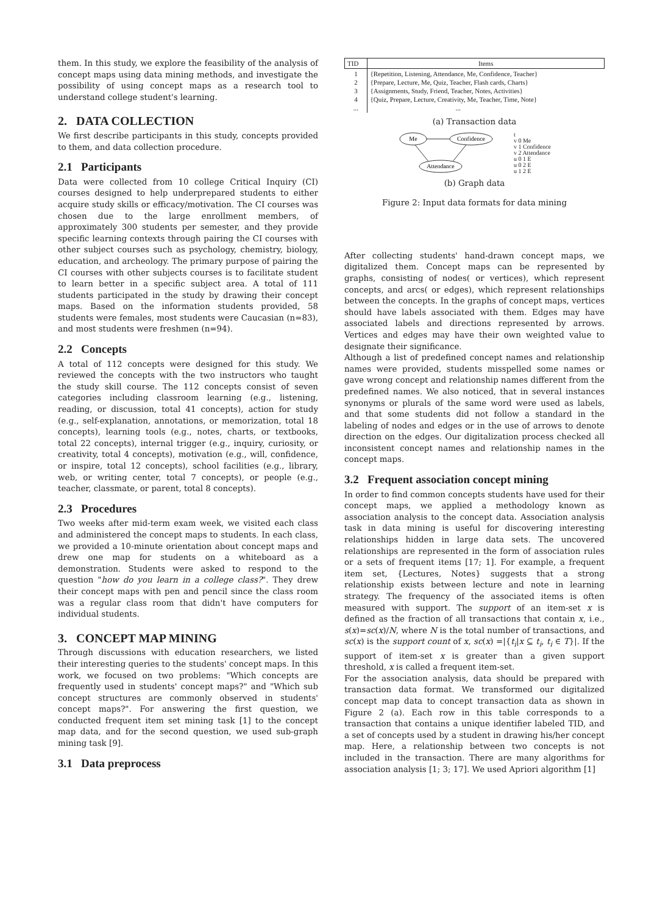them. In this study, we explore the feasibility of the analysis of concept maps using data mining methods, and investigate the possibility of using concept maps as a research tool to understand college student's learning.
2. DATA COLLECTION
We first describe participants in this study, concepts provided to them, and data collection procedure.
2.1 Participants
Data were collected from 10 college Critical Inquiry (CI) courses designed to help underprepared students to either acquire study skills or efficacy/motivation. The CI courses was chosen due to the large enrollment members, of approximately 300 students per semester, and they provide specific learning contexts through pairing the CI courses with other subject courses such as psychology, chemistry, biology, education, and archeology. The primary purpose of pairing the CI courses with other subjects courses is to facilitate student to learn better in a specific subject area. A total of 111 students participated in the study by drawing their concept maps. Based on the information students provided, 58 students were females, most students were Caucasian (n=83), and most students were freshmen (n=94).
2.2 Concepts
A total of 112 concepts were designed for this study. We reviewed the concepts with the two instructors who taught the study skill course. The 112 concepts consist of seven categories including classroom learning (e.g., listening, reading, or discussion, total 41 concepts), action for study (e.g., self-explanation, annotations, or memorization, total 18 concepts), learning tools (e.g., notes, charts, or textbooks, total 22 concepts), internal trigger (e.g., inquiry, curiosity, or creativity, total 4 concepts), motivation (e.g., will, confidence, or inspire, total 12 concepts), school facilities (e.g., library, web, or writing center, total 7 concepts), or people (e.g., teacher, classmate, or parent, total 8 concepts).
2.3 Procedures
Two weeks after mid-term exam week, we visited each class and administered the concept maps to students. In each class, we provided a 10-minute orientation about concept maps and drew one map for students on a whiteboard as a demonstration. Students were asked to respond to the question "how do you learn in a college class?". They drew their concept maps with pen and pencil since the class room was a regular class room that didn't have computers for individual students.
3. CONCEPT MAP MINING
Through discussions with education researchers, we listed their interesting queries to the students' concept maps. In this work, we focused on two problems: "Which concepts are frequently used in students' concept maps?" and "Which sub concept structures are commonly observed in students' concept maps?". For answering the first question, we conducted frequent item set mining task [1] to the concept map data, and for the second question, we used sub-graph mining task [9].
3.1 Data preprocess
| TID | Items |
| --- | --- |
| 1 2 3 4 ... | {Repetition, Listening, Attendance, Me, Confidence, Teacher} {Prepare, Lecture, Me, Quiz, Teacher, Flash cards, Charts} {Assignments, Study, Friend, Teacher, Notes, Activities} {Quiz, Prepare, Lecture, Creativity, Me, Teacher, Time, Note} ... |
(a) Transaction data
Me
Confidence
Attendance
t
v 0 Me
v 1 Confidence
v 2 Attendance
u 0 1 E
u 0 2 E
u 1 2 E
(b) Graph data
Figure 2: Input data formats for data mining
After collecting students' hand-drawn concept maps, we digitalized them. Concept maps can be represented by graphs, consisting of nodes( or vertices), which represent concepts, and arcs( or edges), which represent relationships between the concepts. In the graphs of concept maps, vertices should have labels associated with them. Edges may have associated labels and directions represented by arrows. Vertices and edges may have their own weighted value to designate their significance.
Although a list of predefined concept names and relationship names were provided, students misspelled some names or gave wrong concept and relationship names different from the predefined names. We also noticed, that in several instances synonyms or plurals of the same word were used as labels, and that some students did not follow a standard in the labeling of nodes and edges or in the use of arrows to denote direction on the edges. Our digitalization process checked all inconsistent concept names and relationship names in the concept maps.
3.2 Frequent association concept mining
In order to find common concepts students have used for their concept maps, we applied a methodology known as association analysis to the concept data. Association analysis task in data mining is useful for discovering interesting relationships hidden in large data sets. The uncovered relationships are represented in the form of association rules or a sets of frequent items [17; 1]. For example, a frequent item set, {Lectures, Notes} suggests that a strong relationship exists between lecture and note in learning strategy. The frequency of the associated items is often measured with support. The support of an item-set x is defined as the fraction of all transactions that contain x, i.e., s(x)=sc(x)/N, where N is the total number of transactions, and sc(x) is the support count of x, sc(x) =|{t<sub>i</sub>|x ⊆ t<sub>i</sub>, t<sub>i</sub> ∈ T}|. If the support of item-set x is greater than a given support threshold, x is called a frequent item-set.
For the association analysis, data should be prepared with transaction data format. We transformed our digitalized concept map data to concept transaction data as shown in Figure 2 (a). Each row in this table corresponds to a transaction that contains a unique identifier labeled TID, and a set of concepts used by a student in drawing his/her concept map. Here, a relationship between two concepts is not included in the transaction. There are many algorithms for association analysis [1; 3; 17]. We used Apriori algorithm [1]